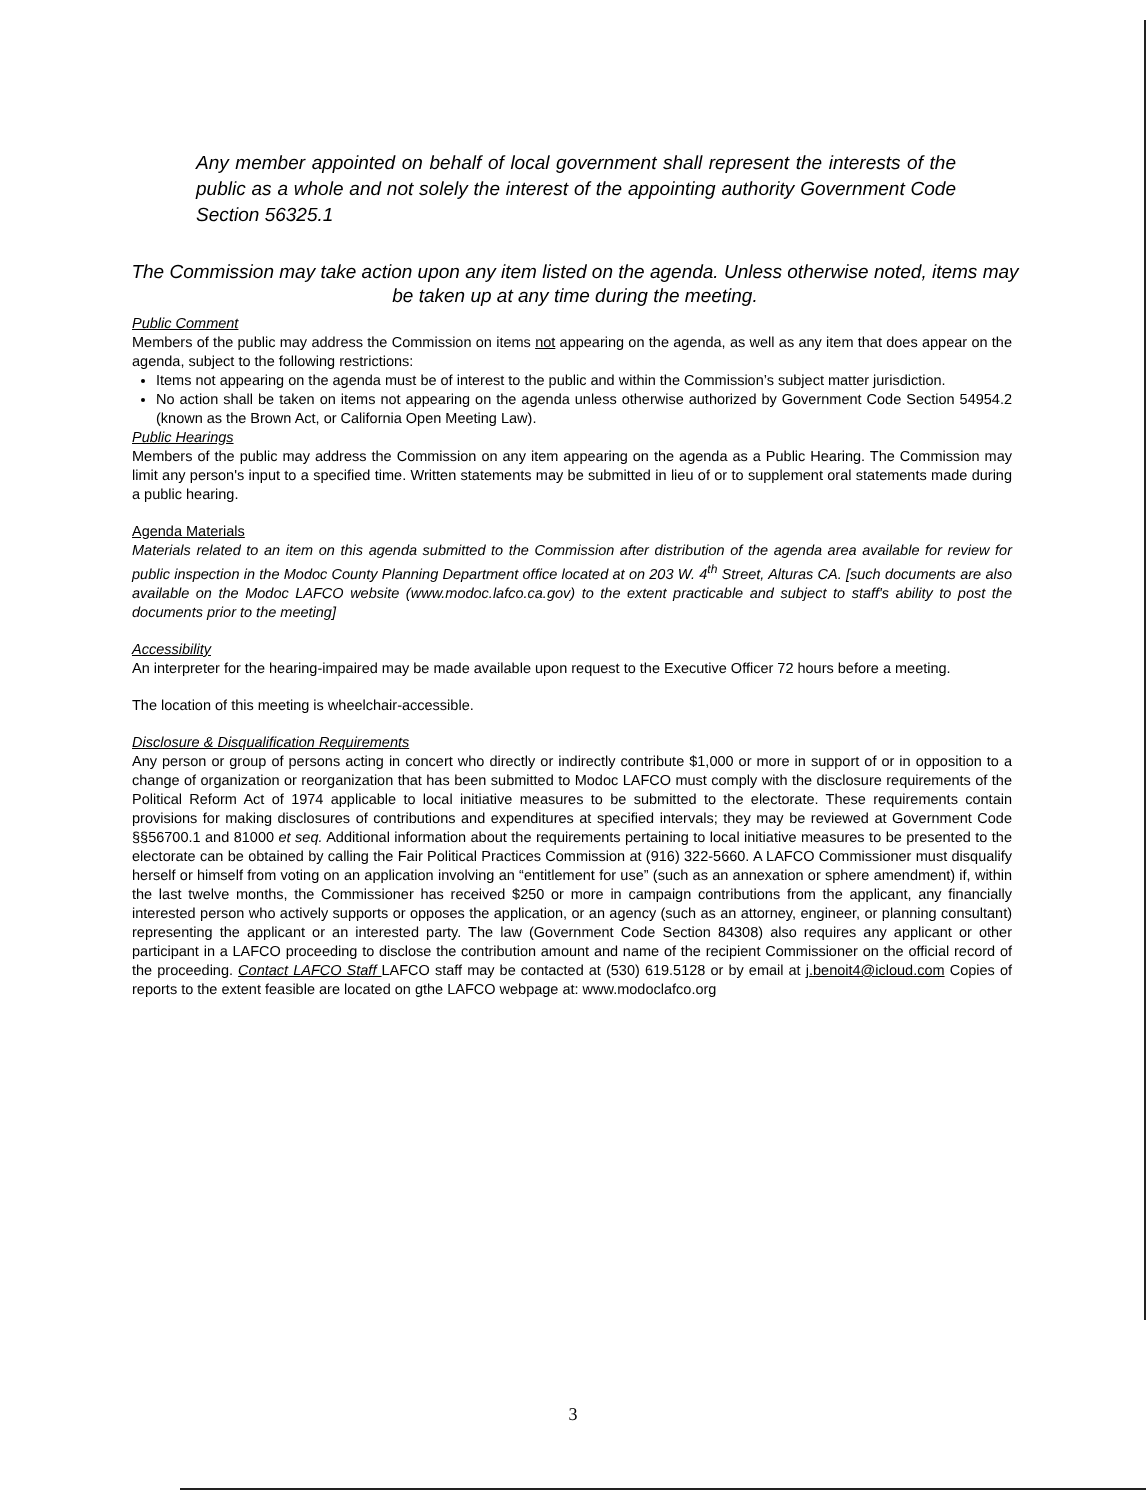Any member appointed on behalf of local government shall represent the interests of the public as a whole and not solely the interest of the appointing authority Government Code Section 56325.1
The Commission may take action upon any item listed on the agenda. Unless otherwise noted, items may be taken up at any time during the meeting.
Public Comment
Members of the public may address the Commission on items not appearing on the agenda, as well as any item that does appear on the agenda, subject to the following restrictions:
Items not appearing on the agenda must be of interest to the public and within the Commission’s subject matter jurisdiction.
No action shall be taken on items not appearing on the agenda unless otherwise authorized by Government Code Section 54954.2 (known as the Brown Act, or California Open Meeting Law).
Public Hearings
Members of the public may address the Commission on any item appearing on the agenda as a Public Hearing. The Commission may limit any person's input to a specified time. Written statements may be submitted in lieu of or to supplement oral statements made during a public hearing.
Agenda Materials
Materials related to an item on this agenda submitted to the Commission after distribution of the agenda area available for review for public inspection in the Modoc County Planning Department office located at on 203 W. 4<sup>th</sup> Street, Alturas CA. [such documents are also available on the Modoc LAFCO website (www.modoc.lafco.ca.gov) to the extent practicable and subject to staff's ability to post the documents prior to the meeting]
Accessibility
An interpreter for the hearing-impaired may be made available upon request to the Executive Officer 72 hours before a meeting.
The location of this meeting is wheelchair-accessible.
Disclosure & Disqualification Requirements
Any person or group of persons acting in concert who directly or indirectly contribute $1,000 or more in support of or in opposition to a change of organization or reorganization that has been submitted to Modoc LAFCO must comply with the disclosure requirements of the Political Reform Act of 1974 applicable to local initiative measures to be submitted to the electorate. These requirements contain provisions for making disclosures of contributions and expenditures at specified intervals; they may be reviewed at Government Code §§56700.1 and 81000 et seq. Additional information about the requirements pertaining to local initiative measures to be presented to the electorate can be obtained by calling the Fair Political Practices Commission at (916) 322-5660. A LAFCO Commissioner must disqualify herself or himself from voting on an application involving an “entitlement for use” (such as an annexation or sphere amendment) if, within the last twelve months, the Commissioner has received $250 or more in campaign contributions from the applicant, any financially interested person who actively supports or opposes the application, or an agency (such as an attorney, engineer, or planning consultant) representing the applicant or an interested party. The law (Government Code Section 84308) also requires any applicant or other participant in a LAFCO proceeding to disclose the contribution amount and name of the recipient Commissioner on the official record of the proceeding. Contact LAFCO Staff LAFCO staff may be contacted at (530) 619.5128 or by email at j.benoit4@icloud.com Copies of reports to the extent feasible are located on gthe LAFCO webpage at: www.modoclafco.org
3